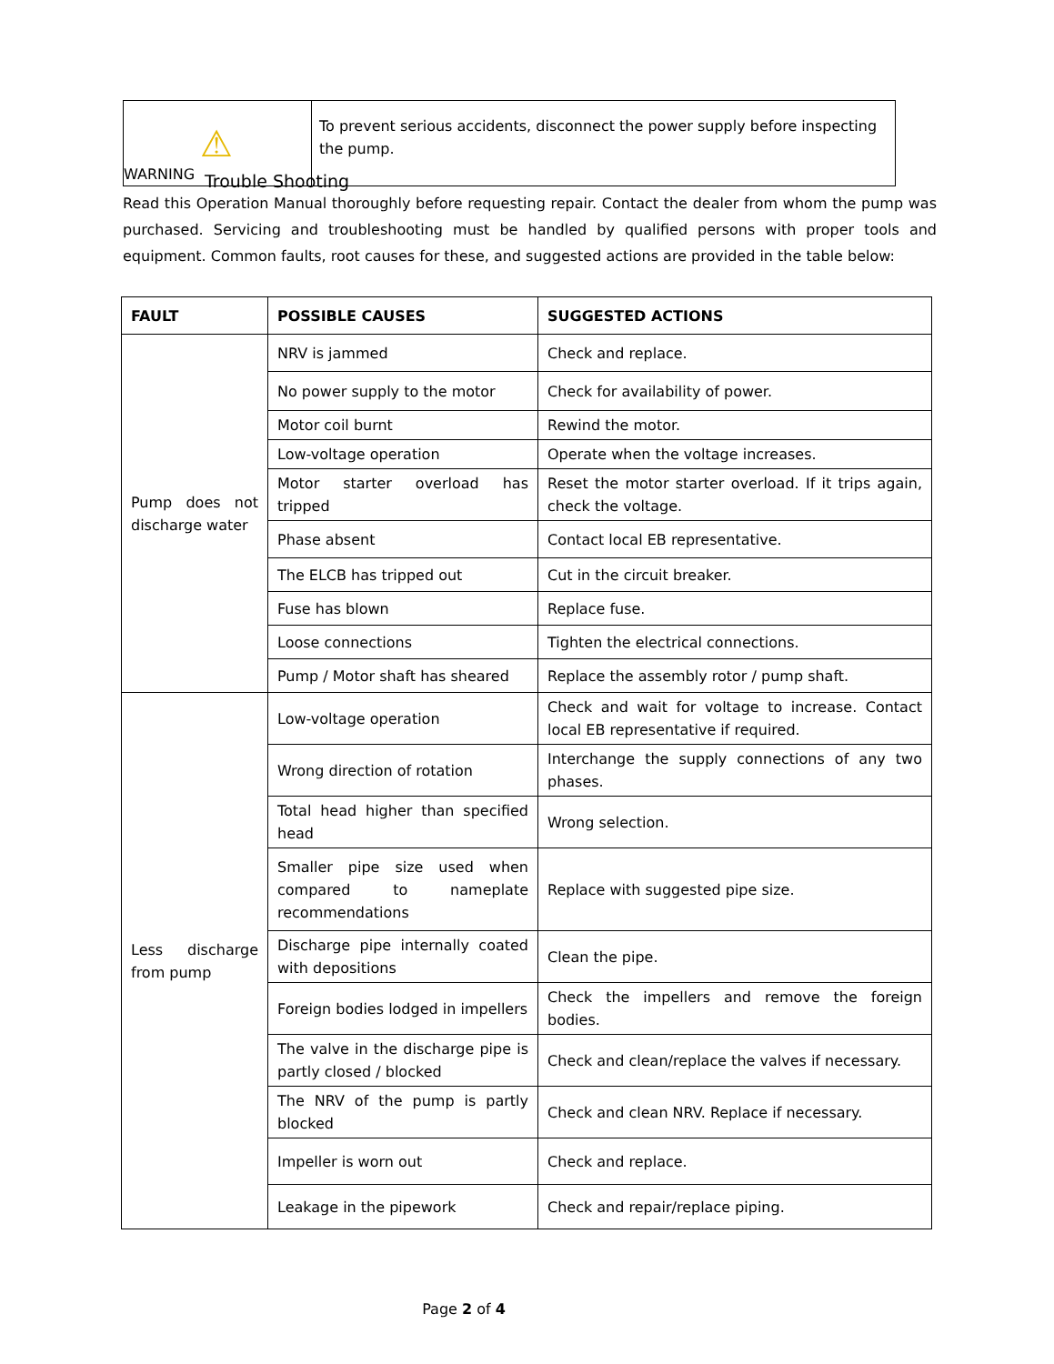| ⚠ WARNING | To prevent serious accidents, disconnect the power supply before inspecting the pump. |
Trouble Shooting
Read this Operation Manual thoroughly before requesting repair. Contact the dealer from whom the pump was purchased. Servicing and troubleshooting must be handled by qualified persons with proper tools and equipment. Common faults, root causes for these, and suggested actions are provided in the table below:
| FAULT | POSSIBLE CAUSES | SUGGESTED ACTIONS |
| --- | --- | --- |
| Pump does not discharge water | NRV is jammed | Check and replace. |
| | No power supply to the motor | Check for availability of power. |
| | Motor coil burnt | Rewind the motor. |
| | Low-voltage operation | Operate when the voltage increases. |
| | Motor starter overload has tripped | Reset the motor starter overload. If it trips again, check the voltage. |
| | Phase absent | Contact local EB representative. |
| | The ELCB has tripped out | Cut in the circuit breaker. |
| | Fuse has blown | Replace fuse. |
| | Loose connections | Tighten the electrical connections. |
| | Pump / Motor shaft has sheared | Replace the assembly rotor / pump shaft. |
| Less discharge from pump | Low-voltage operation | Check and wait for voltage to increase. Contact local EB representative if required. |
| | Wrong direction of rotation | Interchange the supply connections of any two phases. |
| | Total head higher than specified head | Wrong selection. |
| | Smaller pipe size used when compared to nameplate recommendations | Replace with suggested pipe size. |
| | Discharge pipe internally coated with depositions | Clean the pipe. |
| | Foreign bodies lodged in impellers | Check the impellers and remove the foreign bodies. |
| | The valve in the discharge pipe is partly closed / blocked | Check and clean/replace the valves if necessary. |
| | The NRV of the pump is partly blocked | Check and clean NRV. Replace if necessary. |
| | Impeller is worn out | Check and replace. |
| | Leakage in the pipework | Check and repair/replace piping. |
Page 2 of 4